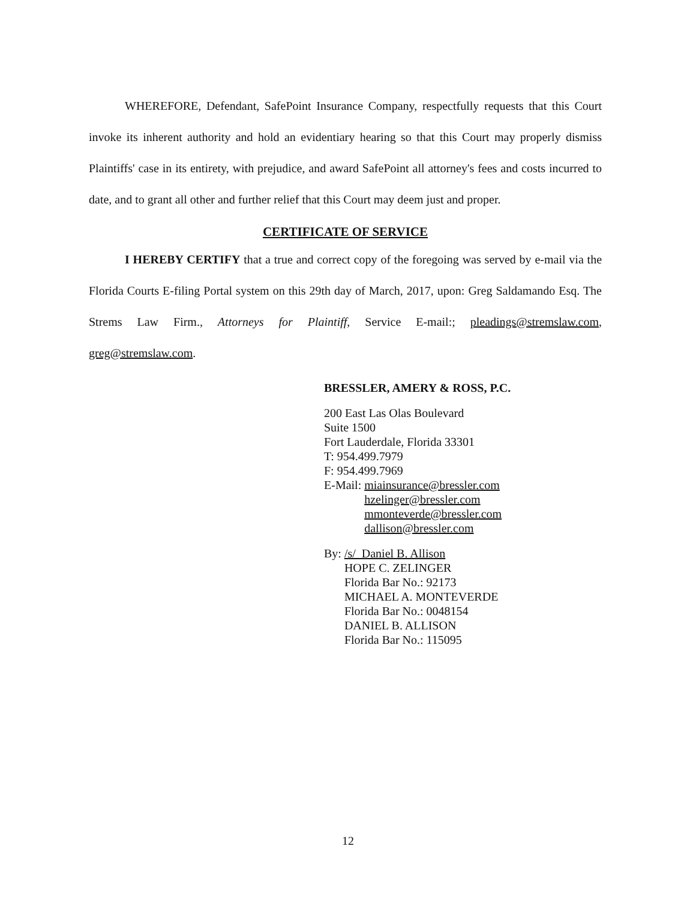WHEREFORE, Defendant, SafePoint Insurance Company, respectfully requests that this Court invoke its inherent authority and hold an evidentiary hearing so that this Court may properly dismiss Plaintiffs' case in its entirety, with prejudice, and award SafePoint all attorney's fees and costs incurred to date, and to grant all other and further relief that this Court may deem just and proper.
CERTIFICATE OF SERVICE
I HEREBY CERTIFY that a true and correct copy of the foregoing was served by e-mail via the Florida Courts E-filing Portal system on this 29th day of March, 2017, upon: Greg Saldamando Esq. The Strems Law Firm., Attorneys for Plaintiff, Service E-mail:; pleadings@stremslaw.com, greg@stremslaw.com.
BRESSLER, AMERY & ROSS, P.C.
200 East Las Olas Boulevard
Suite 1500
Fort Lauderdale, Florida 33301
T: 954.499.7979
F: 954.499.7969
E-Mail: miainsurance@bressler.com
hzelinger@bressler.com
mmonteverde@bressler.com
dallison@bressler.com
By: /s/ Daniel B. Allison
HOPE C. ZELINGER
Florida Bar No.: 92173
MICHAEL A. MONTEVERDE
Florida Bar No.: 0048154
DANIEL B. ALLISON
Florida Bar No.: 115095
12